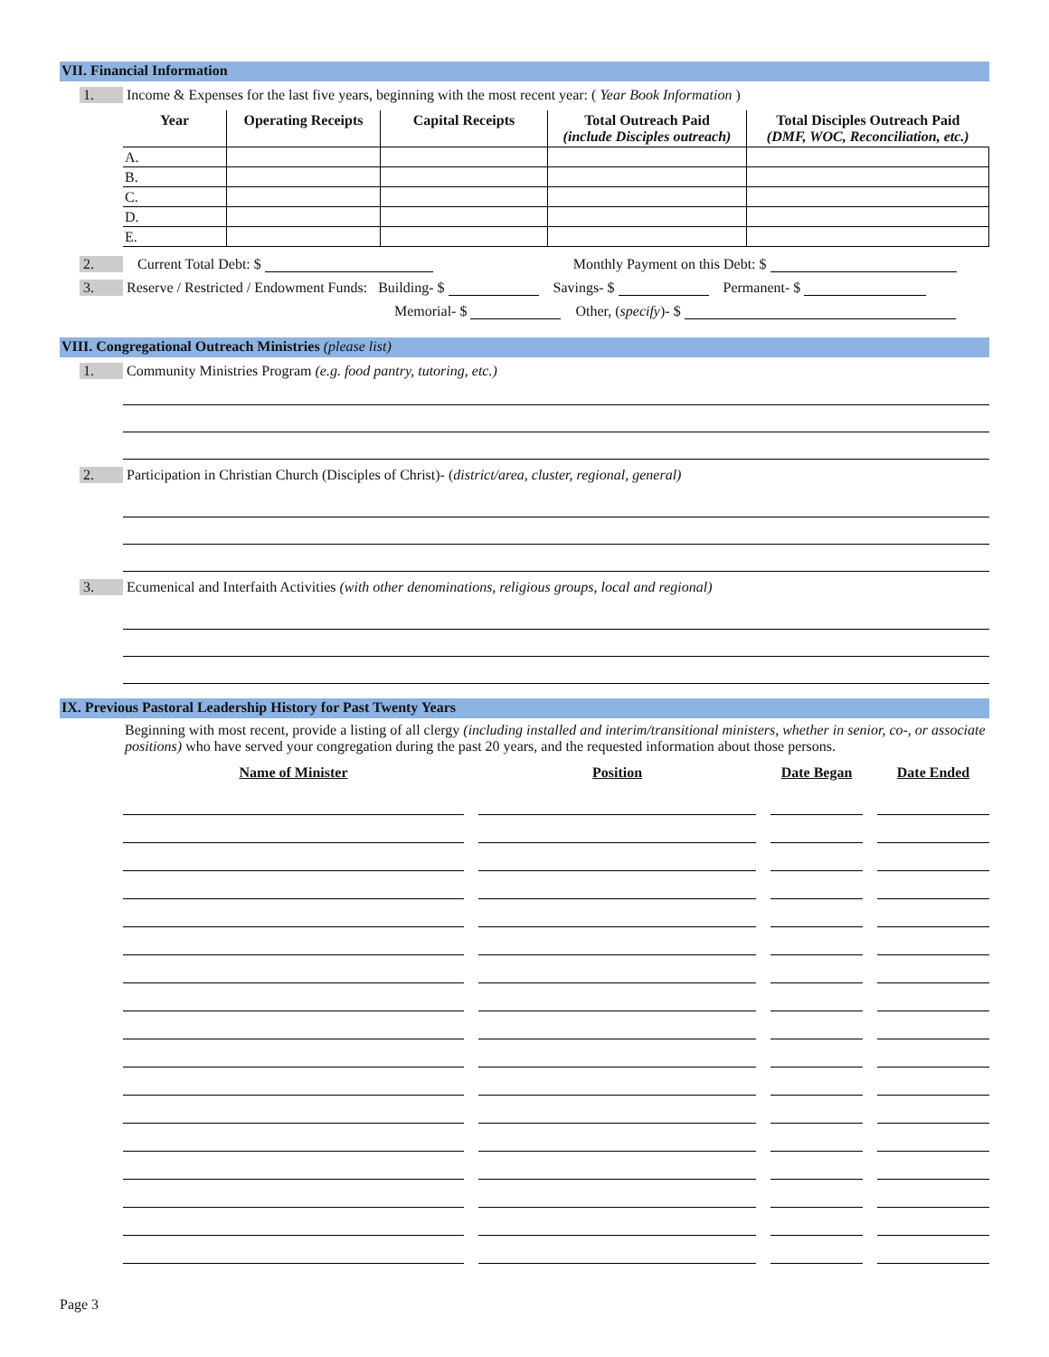VII. Financial Information
1. Income & Expenses for the last five years, beginning with the most recent year: ( Year Book Information )
| Year | Operating Receipts | Capital Receipts | Total Outreach Paid (include Disciples outreach) | Total Disciples Outreach Paid (DMF, WOC, Reconciliation, etc.) |
| --- | --- | --- | --- | --- |
| A. | | | | |
| B. | | | | |
| C. | | | | |
| D. | | | | |
| E. | | | | |
2. Current Total Debt: $ Monthly Payment on this Debt: $
3. Reserve / Restricted / Endowment Funds: Building- $ Savings- $ Permanent- $
Memorial- $ Other, (specify)- $
VIII. Congregational Outreach Ministries (please list)
1. Community Ministries Program (e.g. food pantry, tutoring, etc.)
2. Participation in Christian Church (Disciples of Christ)- (district/area, cluster, regional, general)
3. Ecumenical and Interfaith Activities (with other denominations, religious groups, local and regional)
IX. Previous Pastoral Leadership History for Past Twenty Years
Beginning with most recent, provide a listing of all clergy (including installed and interim/transitional ministers, whether in senior, co-, or associate positions) who have served your congregation during the past 20 years, and the requested information about those persons.
| Name of Minister | Position | Date Began | Date Ended |
| --- | --- | --- | --- |
Page 3